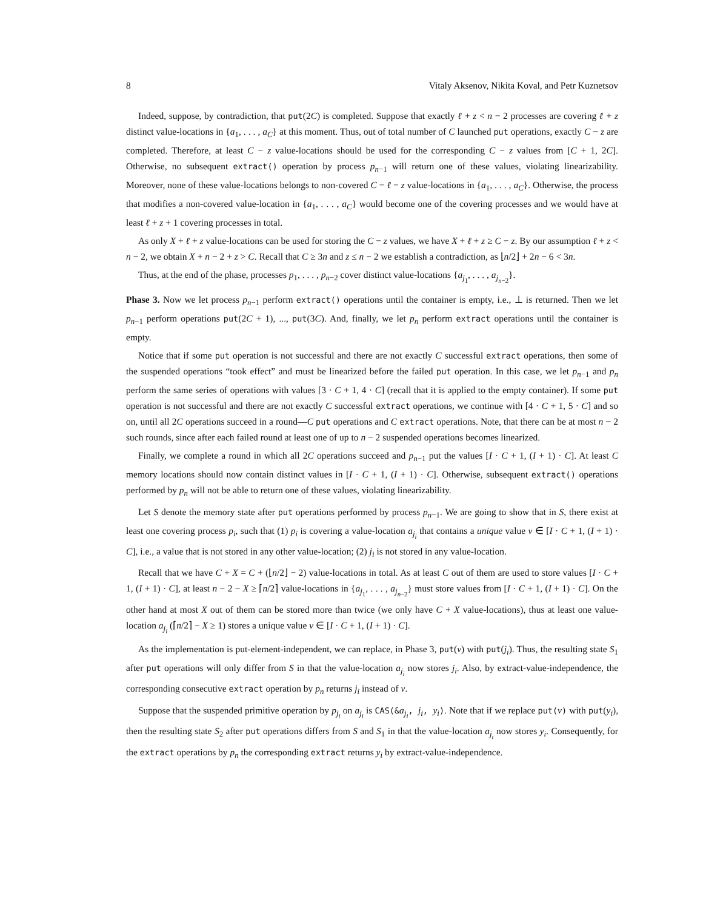8 Vitaly Aksenov, Nikita Koval, and Petr Kuznetsov
Indeed, suppose, by contradiction, that put(2C) is completed. Suppose that exactly ℓ + z < n − 2 processes are covering ℓ + z distinct value-locations in {a<sub>1</sub>, . . . , a<sub>C</sub>} at this moment. Thus, out of total number of C launched put operations, exactly C − z are completed. Therefore, at least C − z value-locations should be used for the corresponding C − z values from [C + 1, 2C]. Otherwise, no subsequent extract() operation by process p<sub>n−1</sub> will return one of these values, violating linearizability. Moreover, none of these value-locations belongs to non-covered C − ℓ − z value-locations in {a<sub>1</sub>, . . . , a<sub>C</sub>}. Otherwise, the process that modifies a non-covered value-location in {a<sub>1</sub>, . . . , a<sub>C</sub>} would become one of the covering processes and we would have at least ℓ + z + 1 covering processes in total.
As only X + ℓ + z value-locations can be used for storing the C − z values, we have X + ℓ + z ≥ C − z. By our assumption ℓ + z < n − 2, we obtain X + n − 2 + z > C. Recall that C ≥ 3n and z ≤ n − 2 we establish a contradiction, as ⌊n/2⌋ + 2n − 6 < 3n.
Thus, at the end of the phase, processes p<sub>1</sub>, . . . , p<sub>n−2</sub> cover distinct value-locations {a<sub>j<sub>1</sub></sub>, . . . , a<sub>j<sub>n−2</sub></sub>}.
Phase 3. Now we let process p<sub>n−1</sub> perform extract() operations until the container is empty, i.e., ⊥ is returned. Then we let p<sub>n−1</sub> perform operations put(2C + 1), ..., put(3C). And, finally, we let p<sub>n</sub> perform extract operations until the container is empty.
Notice that if some put operation is not successful and there are not exactly C successful extract operations, then some of the suspended operations “took effect” and must be linearized before the failed put operation. In this case, we let p<sub>n−1</sub> and p<sub>n</sub> perform the same series of operations with values [3 · C + 1, 4 · C] (recall that it is applied to the empty container). If some put operation is not successful and there are not exactly C successful extract operations, we continue with [4 · C + 1, 5 · C] and so on, until all 2C operations succeed in a round—C put operations and C extract operations. Note, that there can be at most n − 2 such rounds, since after each failed round at least one of up to n − 2 suspended operations becomes linearized.
Finally, we complete a round in which all 2C operations succeed and p<sub>n−1</sub> put the values [I · C + 1, (I + 1) · C]. At least C memory locations should now contain distinct values in [I · C + 1, (I + 1) · C]. Otherwise, subsequent extract() operations performed by p<sub>n</sub> will not be able to return one of these values, violating linearizability.
Let S denote the memory state after put operations performed by process p<sub>n−1</sub>. We are going to show that in S, there exist at least one covering process p<sub>i</sub>, such that (1) p<sub>i</sub> is covering a value-location a<sub>j<sub>i</sub></sub> that contains a unique value v ∈ [I · C + 1, (I + 1) · C], i.e., a value that is not stored in any other value-location; (2) j<sub>i</sub> is not stored in any value-location.
Recall that we have C + X = C + (⌊n/2⌋ − 2) value-locations in total. As at least C out of them are used to store values [I · C + 1, (I + 1) · C], at least n − 2 − X ≥ ⌈n/2⌉ value-locations in {a<sub>j<sub>1</sub></sub>, . . . , a<sub>j<sub>n−2</sub></sub>} must store values from [I · C + 1, (I + 1) · C]. On the other hand at most X out of them can be stored more than twice (we only have C + X value-locations), thus at least one value-location a<sub>j<sub>i</sub></sub> (⌈n/2⌉ − X ≥ 1) stores a unique value v ∈ [I · C + 1, (I + 1) · C].
As the implementation is put-element-independent, we can replace, in Phase 3, put(v) with put(j<sub>i</sub>). Thus, the resulting state S<sub>1</sub> after put operations will only differ from S in that the value-location a<sub>j<sub>i</sub></sub> now stores j<sub>i</sub>. Also, by extract-value-independence, the corresponding consecutive extract operation by p<sub>n</sub> returns j<sub>i</sub> instead of v.
Suppose that the suspended primitive operation by p<sub>j<sub>i</sub></sub> on a<sub>j<sub>i</sub></sub> is CAS(&a<sub>j<sub>i</sub></sub>, j<sub>i</sub>, y<sub>i</sub>). Note that if we replace put(v) with put(y<sub>i</sub>), then the resulting state S<sub>2</sub> after put operations differs from S and S<sub>1</sub> in that the value-location a<sub>j<sub>i</sub></sub> now stores y<sub>i</sub>. Consequently, for the extract operations by p<sub>n</sub> the corresponding extract returns y<sub>i</sub> by extract-value-independence.